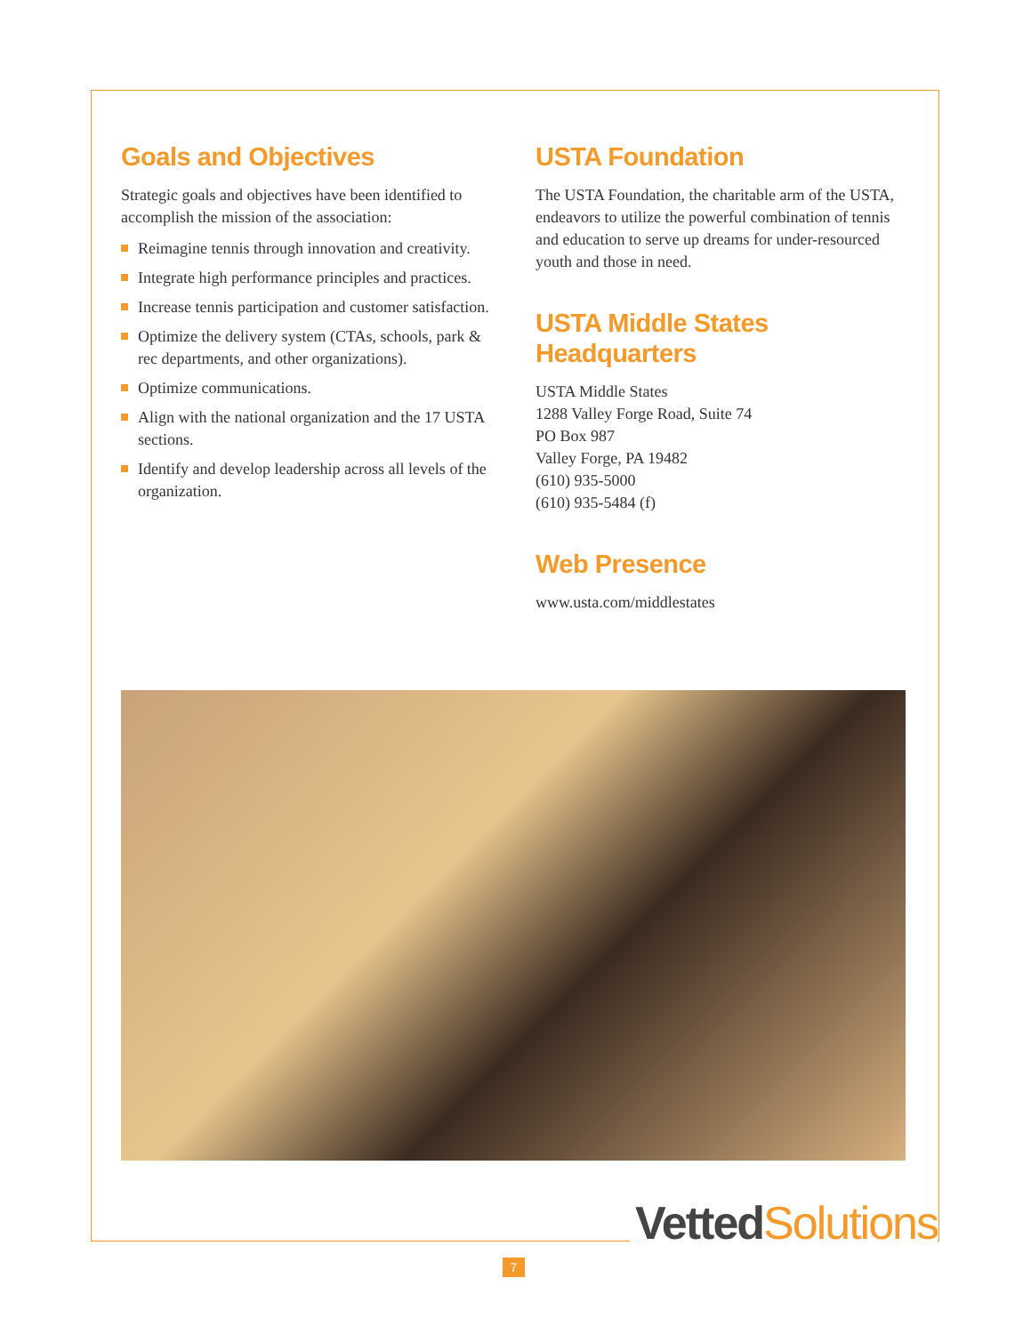Goals and Objectives
Strategic goals and objectives have been identified to accomplish the mission of the association:
Reimagine tennis through innovation and creativity.
Integrate high performance principles and practices.
Increase tennis participation and customer satisfaction.
Optimize the delivery system (CTAs, schools, park & rec departments, and other organizations).
Optimize communications.
Align with the national organization and the 17 USTA sections.
Identify and develop leadership across all levels of the organization.
USTA Foundation
The USTA Foundation, the charitable arm of the USTA, endeavors to utilize the powerful combination of tennis and education to serve up dreams for under-resourced youth and those in need.
USTA Middle States
Headquarters
USTA Middle States
1288 Valley Forge Road, Suite 74
PO Box 987
Valley Forge, PA 19482
(610) 935-5000
(610) 935-5484 (f)
Web Presence
www.usta.com/middlestates
Vetted Solutions
7